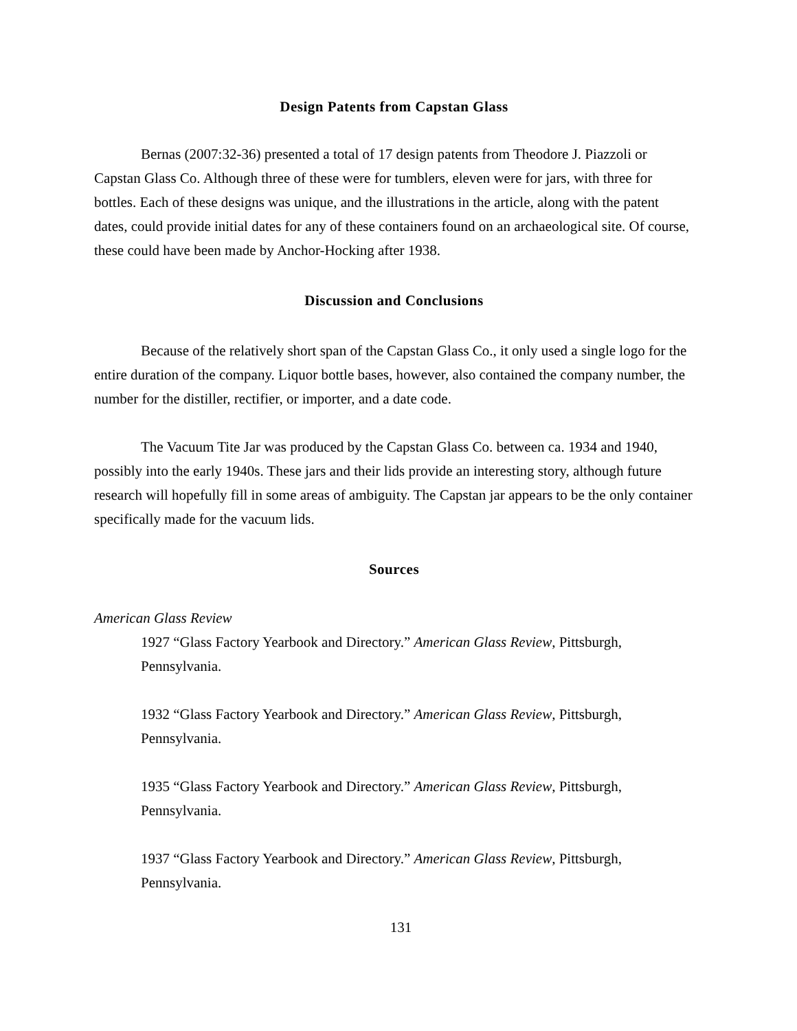Design Patents from Capstan Glass
Bernas (2007:32-36) presented a total of 17 design patents from Theodore J. Piazzoli or Capstan Glass Co. Although three of these were for tumblers, eleven were for jars, with three for bottles. Each of these designs was unique, and the illustrations in the article, along with the patent dates, could provide initial dates for any of these containers found on an archaeological site. Of course, these could have been made by Anchor-Hocking after 1938.
Discussion and Conclusions
Because of the relatively short span of the Capstan Glass Co., it only used a single logo for the entire duration of the company. Liquor bottle bases, however, also contained the company number, the number for the distiller, rectifier, or importer, and a date code.
The Vacuum Tite Jar was produced by the Capstan Glass Co. between ca. 1934 and 1940, possibly into the early 1940s. These jars and their lids provide an interesting story, although future research will hopefully fill in some areas of ambiguity. The Capstan jar appears to be the only container specifically made for the vacuum lids.
Sources
American Glass Review
1927 “Glass Factory Yearbook and Directory.” American Glass Review, Pittsburgh, Pennsylvania.
1932 “Glass Factory Yearbook and Directory.” American Glass Review, Pittsburgh, Pennsylvania.
1935 “Glass Factory Yearbook and Directory.” American Glass Review, Pittsburgh, Pennsylvania.
1937 “Glass Factory Yearbook and Directory.” American Glass Review, Pittsburgh, Pennsylvania.
131